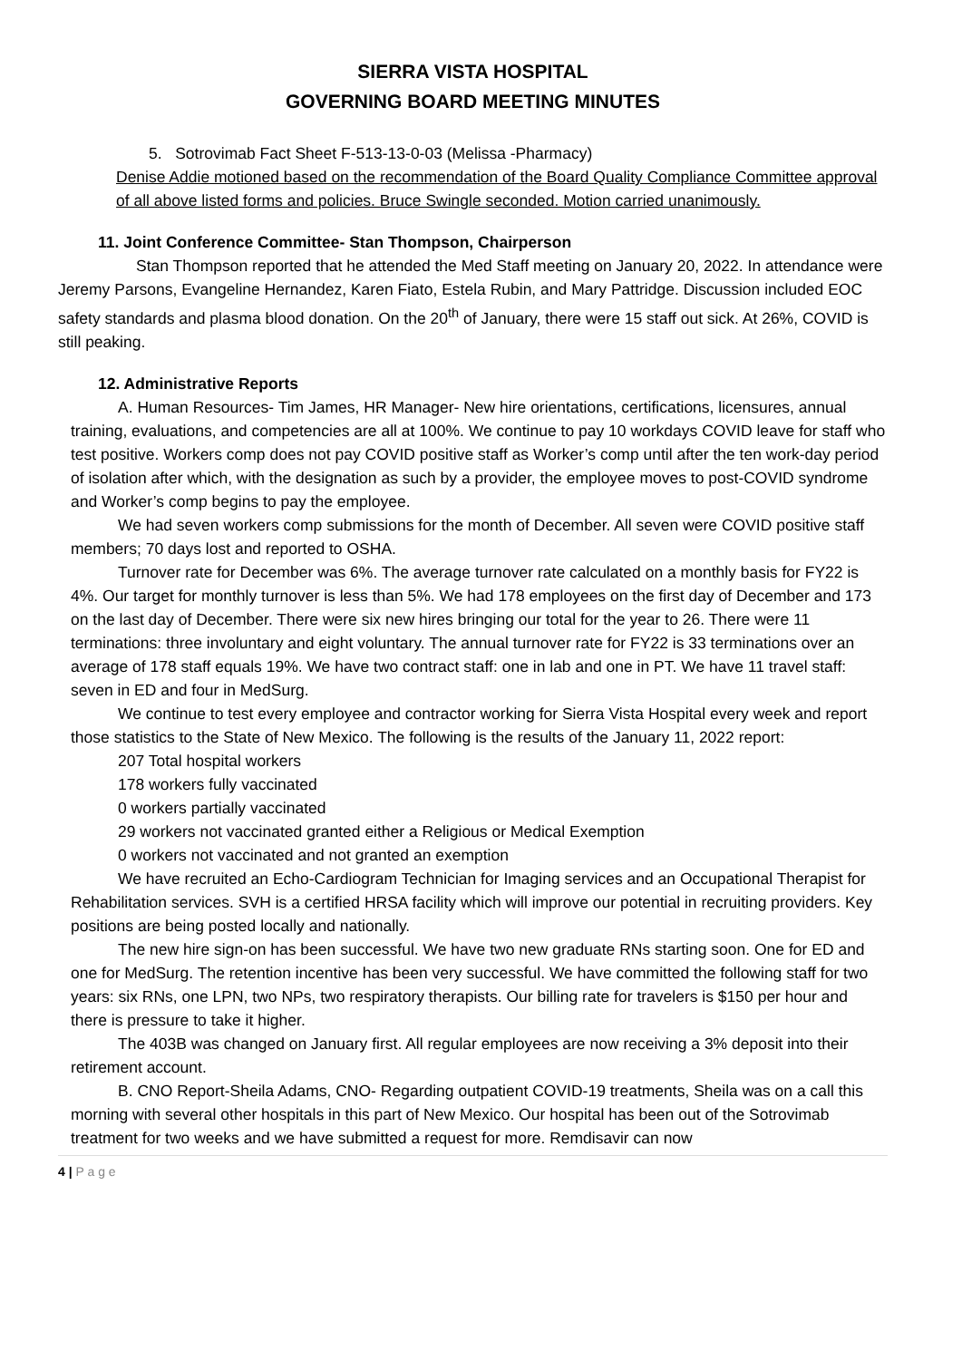SIERRA VISTA HOSPITAL
GOVERNING BOARD MEETING MINUTES
5. Sotrovimab Fact Sheet F-513-13-0-03 (Melissa -Pharmacy)
Denise Addie motioned based on the recommendation of the Board Quality Compliance Committee approval of all above listed forms and policies. Bruce Swingle seconded. Motion carried unanimously.
11. Joint Conference Committee- Stan Thompson, Chairperson
Stan Thompson reported that he attended the Med Staff meeting on January 20, 2022. In attendance were Jeremy Parsons, Evangeline Hernandez, Karen Fiato, Estela Rubin, and Mary Pattridge. Discussion included EOC safety standards and plasma blood donation. On the 20<sup>th</sup> of January, there were 15 staff out sick. At 26%, COVID is still peaking.
12. Administrative Reports
A. Human Resources- Tim James, HR Manager- New hire orientations, certifications, licensures, annual training, evaluations, and competencies are all at 100%. We continue to pay 10 workdays COVID leave for staff who test positive. Workers comp does not pay COVID positive staff as Worker’s comp until after the ten work-day period of isolation after which, with the designation as such by a provider, the employee moves to post-COVID syndrome and Worker’s comp begins to pay the employee.
We had seven workers comp submissions for the month of December. All seven were COVID positive staff members; 70 days lost and reported to OSHA.
Turnover rate for December was 6%. The average turnover rate calculated on a monthly basis for FY22 is 4%. Our target for monthly turnover is less than 5%. We had 178 employees on the first day of December and 173 on the last day of December. There were six new hires bringing our total for the year to 26. There were 11 terminations: three involuntary and eight voluntary. The annual turnover rate for FY22 is 33 terminations over an average of 178 staff equals 19%. We have two contract staff: one in lab and one in PT. We have 11 travel staff: seven in ED and four in MedSurg.
We continue to test every employee and contractor working for Sierra Vista Hospital every week and report those statistics to the State of New Mexico. The following is the results of the January 11, 2022 report:
207 Total hospital workers
178 workers fully vaccinated
0 workers partially vaccinated
29 workers not vaccinated granted either a Religious or Medical Exemption
0 workers not vaccinated and not granted an exemption
We have recruited an Echo-Cardiogram Technician for Imaging services and an Occupational Therapist for Rehabilitation services. SVH is a certified HRSA facility which will improve our potential in recruiting providers. Key positions are being posted locally and nationally.
The new hire sign-on has been successful. We have two new graduate RNs starting soon. One for ED and one for MedSurg. The retention incentive has been very successful. We have committed the following staff for two years: six RNs, one LPN, two NPs, two respiratory therapists. Our billing rate for travelers is $150 per hour and there is pressure to take it higher.
The 403B was changed on January first. All regular employees are now receiving a 3% deposit into their retirement account.
B. CNO Report-Sheila Adams, CNO- Regarding outpatient COVID-19 treatments, Sheila was on a call this morning with several other hospitals in this part of New Mexico. Our hospital has been out of the Sotrovimab treatment for two weeks and we have submitted a request for more. Remdisavir can now
4 | P a g e